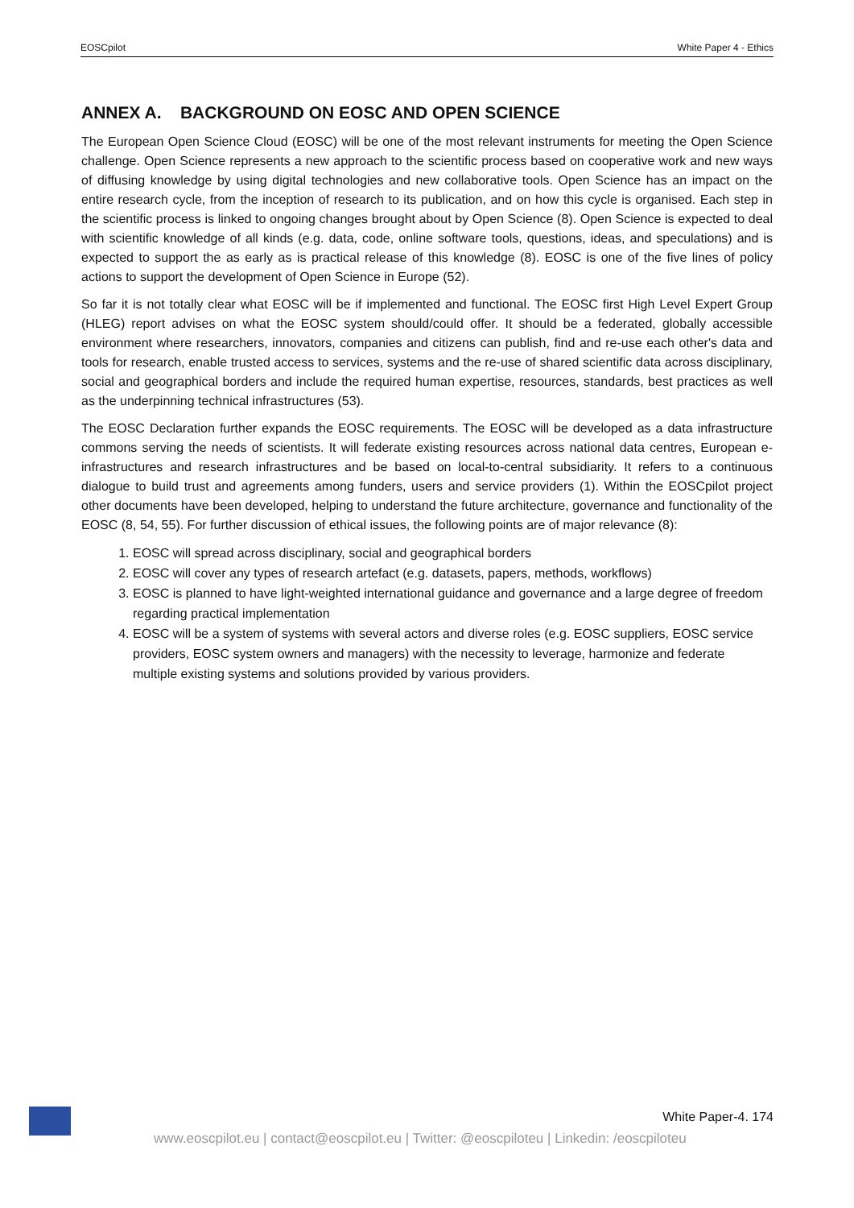EOSCpilot White Paper 4 - Ethics
ANNEX A. BACKGROUND ON EOSC AND OPEN SCIENCE
The European Open Science Cloud (EOSC) will be one of the most relevant instruments for meeting the Open Science challenge. Open Science represents a new approach to the scientific process based on cooperative work and new ways of diffusing knowledge by using digital technologies and new collaborative tools. Open Science has an impact on the entire research cycle, from the inception of research to its publication, and on how this cycle is organised. Each step in the scientific process is linked to ongoing changes brought about by Open Science (8). Open Science is expected to deal with scientific knowledge of all kinds (e.g. data, code, online software tools, questions, ideas, and speculations) and is expected to support the as early as is practical release of this knowledge (8). EOSC is one of the five lines of policy actions to support the development of Open Science in Europe (52).
So far it is not totally clear what EOSC will be if implemented and functional. The EOSC first High Level Expert Group (HLEG) report advises on what the EOSC system should/could offer. It should be a federated, globally accessible environment where researchers, innovators, companies and citizens can publish, find and re-use each other's data and tools for research, enable trusted access to services, systems and the re-use of shared scientific data across disciplinary, social and geographical borders and include the required human expertise, resources, standards, best practices as well as the underpinning technical infrastructures (53).
The EOSC Declaration further expands the EOSC requirements. The EOSC will be developed as a data infrastructure commons serving the needs of scientists. It will federate existing resources across national data centres, European e-infrastructures and research infrastructures and be based on local-to-central subsidiarity. It refers to a continuous dialogue to build trust and agreements among funders, users and service providers (1). Within the EOSCpilot project other documents have been developed, helping to understand the future architecture, governance and functionality of the EOSC (8, 54, 55). For further discussion of ethical issues, the following points are of major relevance (8):
1. EOSC will spread across disciplinary, social and geographical borders
2. EOSC will cover any types of research artefact (e.g. datasets, papers, methods, workflows)
3. EOSC is planned to have light-weighted international guidance and governance and a large degree of freedom regarding practical implementation
4. EOSC will be a system of systems with several actors and diverse roles (e.g. EOSC suppliers, EOSC service providers, EOSC system owners and managers) with the necessity to leverage, harmonize and federate multiple existing systems and solutions provided by various providers.
White Paper-4. 174
www.eoscpilot.eu | contact@eoscpilot.eu | Twitter: @eoscpiloteu | Linkedin: /eoscpiloteu